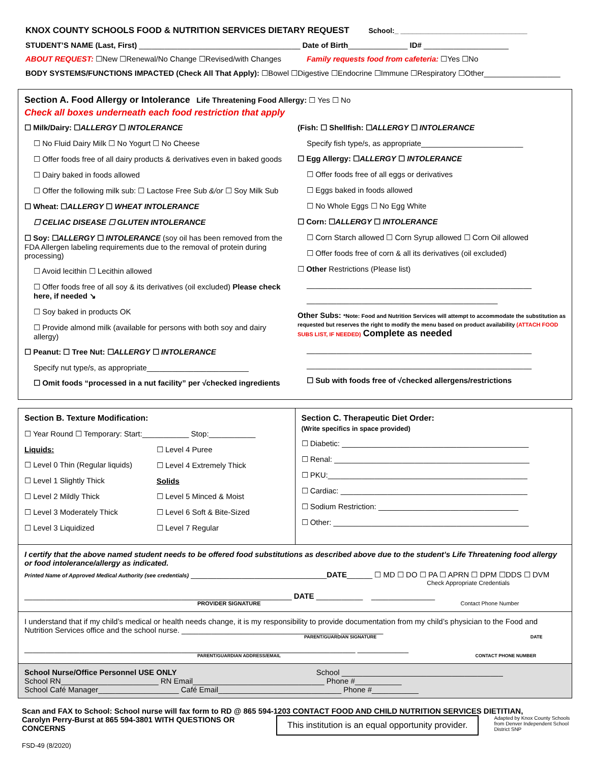KNOX COUNTY SCHOOLS FOOD & NUTRITION SERVICES DIETARY REQUEST School:_ ________________________________
STUDENT’S NAME (Last, First) ______________________________________ Date of Birth______________ ID# ____________________
ABOUT REQUEST: ☐New ☐Renewal/No Change ☐Revised/with Changes Family requests food from cafeteria: ☐Yes ☐No
BODY SYSTEMS/FUNCTIONS IMPACTED (Check All That Apply): ☐Bowel ☐Digestive ☐Endocrine ☐Immune ☐Respiratory ☐Other__________________
Section A. Food Allergy or Intolerance Life Threatening Food Allergy: ☐ Yes ☐ No
Check all boxes underneath each food restriction that apply
☐ Milk/Dairy: ☐ALLERGY ☐ INTOLERANCE
☐ No Fluid Dairy Milk ☐ No Yogurt ☐ No Cheese
☐ Offer foods free of all dairy products & derivatives even in baked goods
☐ Dairy baked in foods allowed
☐ Offer the following milk sub: ☐ Lactose Free Sub &/or ☐ Soy Milk Sub
☐ Wheat: ☐ALLERGY ☐ WHEAT INTOLERANCE
☐ CELIAC DISEASE ☐ GLUTEN INTOLERANCE
☐ Soy: ☐ALLERGY ☐ INTOLERANCE (soy oil has been removed from the FDA Allergen labeling requirements due to the removal of protein during processing)
☐ Avoid lecithin ☐ Lecithin allowed
☐ Offer foods free of all soy & its derivatives (oil excluded) Please check here, if needed ↘
☐ Soy baked in products OK
☐ Provide almond milk (available for persons with both soy and dairy allergy)
☐ Peanut: ☐ Tree Nut: ☐ALLERGY ☐ INTOLERANCE
Specify nut type/s, as appropriate________________________
☐ Omit foods “processed in a nut facility” per √checked ingredients
(Fish: ☐ Shellfish: ☐ALLERGY ☐ INTOLERANCE
Specify fish type/s, as appropriate________________________
☐ Egg Allergy: ☐ALLERGY ☐ INTOLERANCE
☐ Offer foods free of all eggs or derivatives
☐ Eggs baked in foods allowed
☐ No Whole Eggs ☐ No Egg White
☐ Corn: ☐ALLERGY ☐ INTOLERANCE
☐ Corn Starch allowed ☐ Corn Syrup allowed ☐ Corn Oil allowed
☐ Offer foods free of corn & all its derivatives (oil excluded)
☐ Other Restrictions (Please list)
_____________________________________________________
_____________________________________________
Other Subs: *Note: Food and Nutrition Services will attempt to accommodate the substitution as requested but reserves the right to modify the menu based on product availability (ATTACH FOOD SUBS LIST, IF NEEDED) Complete as needed
_____________________________________________________
_____________________________________________________
☐ Sub with foods free of √checked allergens/restrictions
Section B. Texture Modification:
☐ Year Round ☐ Temporary: Start:___________ Stop:___________
Liquids:
☐ Level 0 Thin (Regular liquids)
☐ Level 1 Slightly Thick
☐ Level 2 Mildly Thick
☐ Level 3 Moderately Thick
☐ Level 3 Liquidized
☐ Level 4 Puree
☐ Level 4 Extremely Thick
Solids
☐ Level 5 Minced & Moist
☐ Level 6 Soft & Bite-Sized
☐ Level 7 Regular
Section C. Therapeutic Diet Order:
(Write specifics in space provided)
☐ Diabetic: ____________________________________________
☐ Renal: ______________________________________________
☐ PKU:_______________________________________________
☐ Cardiac: ____________________________________________
☐ Sodium Restriction: _________________________________
☐ Other: ______________________________________________
I certify that the above named student needs to be offered food substitutions as described above due to the student’s Life Threatening food allergy or food intolerance/allergy as indicated.
Printed Name of Approved Medical Authority (see credentials) ________________________________DATE______ ☐ MD ☐ DO ☐ PA ☐ APRN ☐ DPM ☐DDS ☐ DVM
Check Appropriate Credentials
_______________________________________________________________ DATE ___________ _______________
PROVIDER SIGNATURE Contact Phone Number
I understand that if my child’s medical or health needs change, it is my responsibility to provide documentation from my child’s physician to the Food and Nutrition Services office and the school nurse. _____________________________________ __________
PARENT/GUARDIAN SIGNATURE DATE
______________________________________________________________________________ ____________
PARENT/GUARDIAN ADDRESS/EMAIL CONTACT PHONE NUMBER
School Nurse/Office Personnel USE ONLY School ______________________________________
School RN_______________________ RN Email_______________________________ Phone #___________
School Café Manager___________________ Café Email_____________________________ Phone #___________
Scan and FAX to School: School nurse will fax form to RD @ 865 594-1203 CONTACT FOOD AND CHILD NUTRITION SERVICES DIETITIAN,
Carolyn Perry-Burst at 865 594-3801 WITH QUESTIONS OR CONCERNS
FSD-49 (8/2020)
This institution is an equal opportunity provider.
Adapted by Knox County Schools from Denver Independent School District SNP